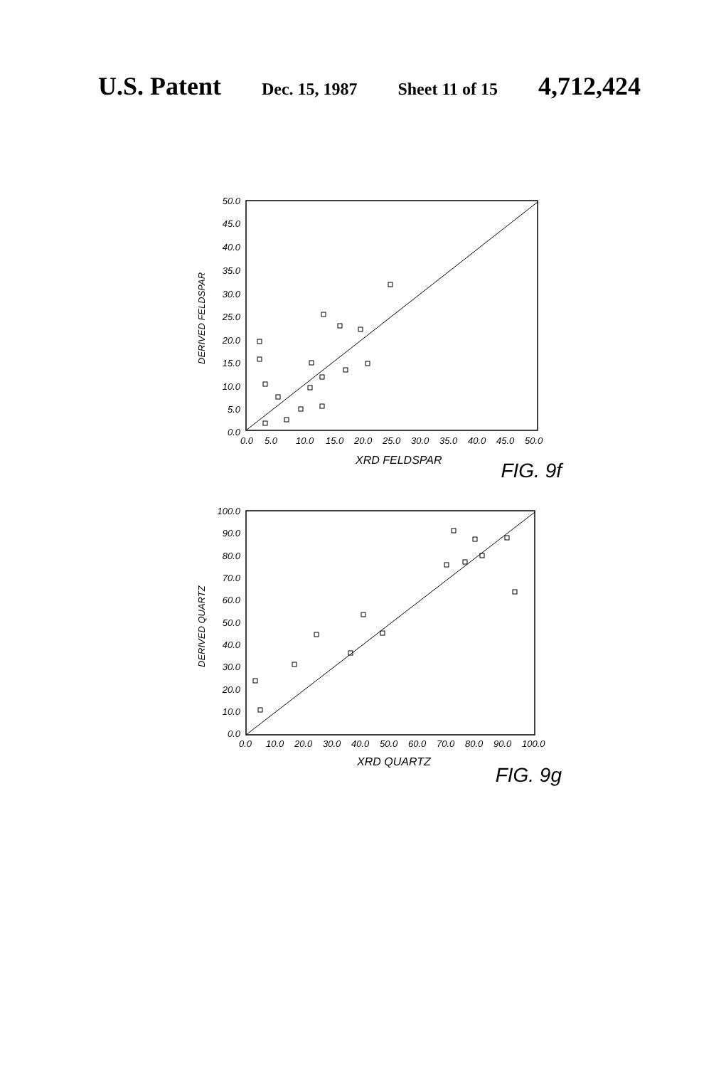U.S. Patent Dec. 15, 1987 Sheet 11 of 15 4,712,424
DERIVED FELDSPAR
50.0
45.0
40.0
35.0
30.0
25.0
20.0
15.0
10.0
5.0
0.0
0.0
5.0
10.0
15.0
20.0
25.0
30.0
35.0
40.0
45.0
50.0
XRD FELDSPAR
FIG. 9f
DERIVED QUARTZ
100.0
90.0
80.0
70.0
60.0
50.0
40.0
30.0
20.0
10.0
0.0
0.0
10.0
20.0
30.0
40.0
50.0
60.0
70.0
80.0
90.0
100.0
XRD QUARTZ
FIG. 9g